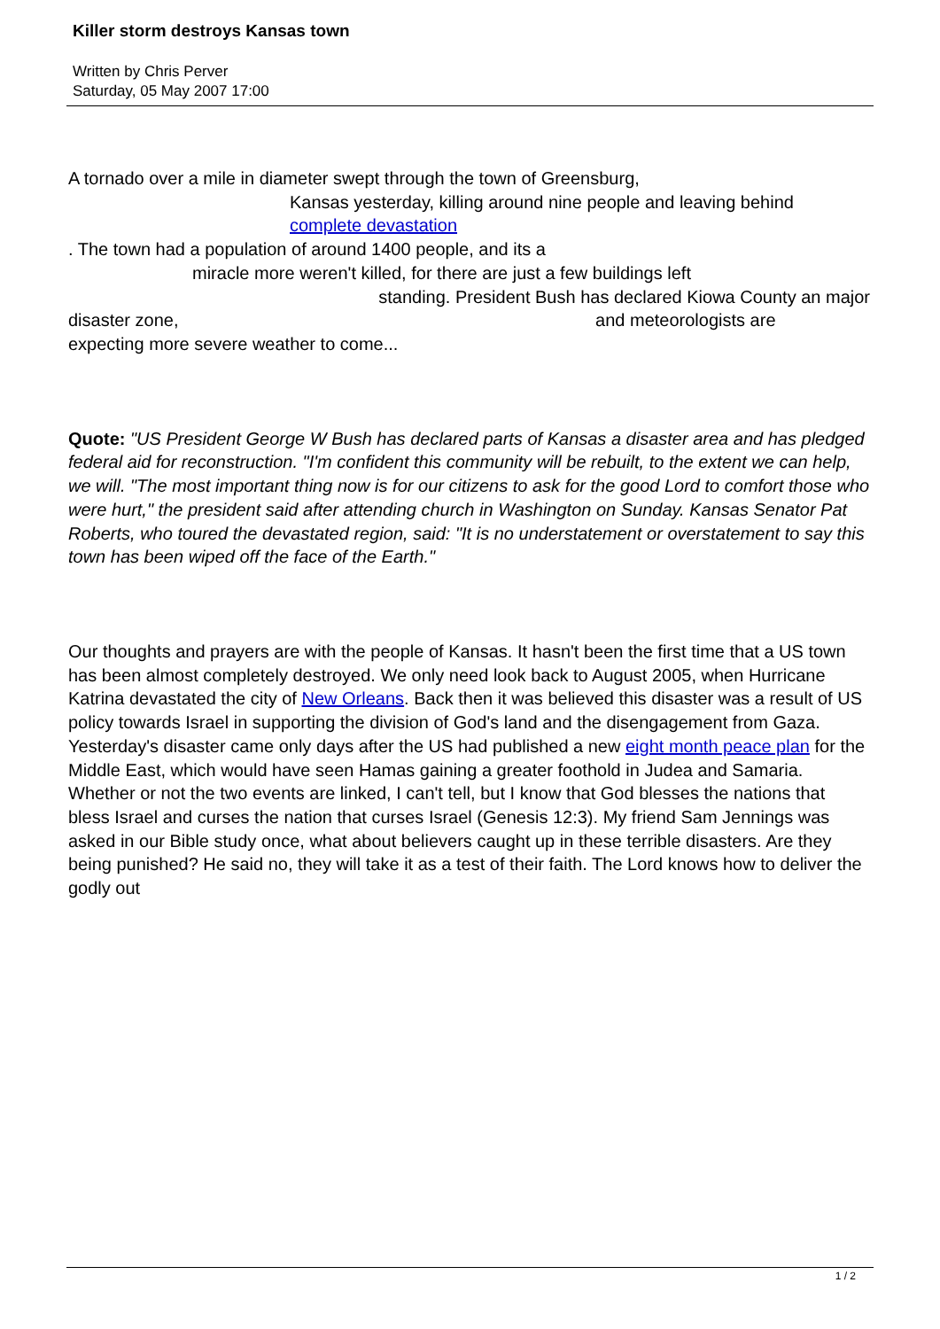Killer storm destroys Kansas town
Written by Chris Perver
Saturday, 05 May 2007 17:00
A tornado over a mile in diameter swept through the town of Greensburg,
Kansas yesterday, killing around nine people and leaving behind complete devastation
. The town had a population of around 1400 people, and its a
miracle more weren't killed, for there are just a few buildings left
standing. President Bush has declared Kiowa County an major
disaster zone, and meteorologists are
expecting more severe weather to come...
Quote: "US President George W Bush has declared parts of Kansas a disaster area and has pledged federal aid for reconstruction. "I'm confident this community will be rebuilt, to the extent we can help, we will. "The most important thing now is for our citizens to ask for the good Lord to comfort those who were hurt," the president said after attending church in Washington on Sunday. Kansas Senator Pat Roberts, who toured the devastated region, said: "It is no understatement or overstatement to say this town has been wiped off the face of the Earth."
Our thoughts and prayers are with the people of Kansas. It hasn't been the first time that a US town has been almost completely destroyed. We only need look back to August 2005, when Hurricane Katrina devastated the city of New Orleans. Back then it was believed this disaster was a result of US policy towards Israel in supporting the division of God's land and the disengagement from Gaza. Yesterday's disaster came only days after the US had published a new eight month peace plan for the Middle East, which would have seen Hamas gaining a greater foothold in Judea and Samaria. Whether or not the two events are linked, I can't tell, but I know that God blesses the nations that bless Israel and curses the nation that curses Israel (Genesis 12:3). My friend Sam Jennings was asked in our Bible study once, what about believers caught up in these terrible disasters. Are they being punished? He said no, they will take it as a test of their faith. The Lord knows how to deliver the godly out
1 / 2